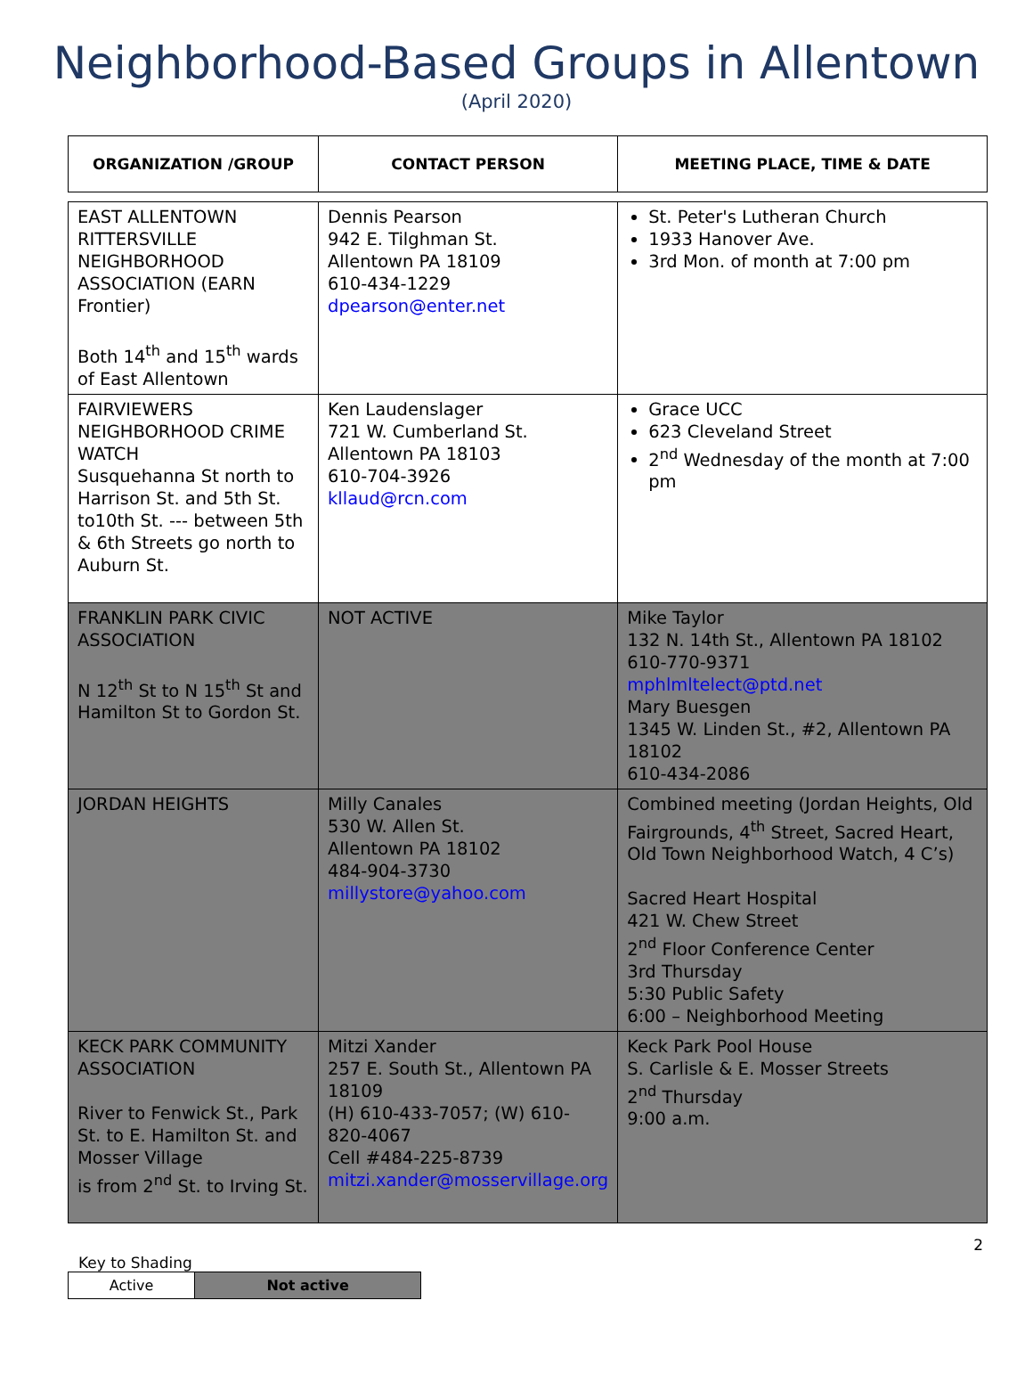Neighborhood-Based Groups in Allentown
(April 2020)
| ORGANIZATION /GROUP | CONTACT PERSON | MEETING PLACE, TIME & DATE |
| --- | --- | --- |
| EAST ALLENTOWN RITTERSVILLE NEIGHBORHOOD ASSOCIATION (EARN Frontier) Both 14<sup>th</sup> and 15<sup>th</sup> wards of East Allentown | Dennis Pearson 942 E. Tilghman St. Allentown PA 18109 610-434-1229 dpearson@enter.net | St. Peter's Lutheran Church 1933 Hanover Ave. 3rd Mon. of month at 7:00 pm |
| FAIRVIEWERS NEIGHBORHOOD CRIME WATCH Susquehanna St north to Harrison St. and 5th St. to10th St. --- between 5th & 6th Streets go north to Auburn St. | Ken Laudenslager 721 W. Cumberland St. Allentown PA 18103 610-704-3926 kllaud@rcn.com | Grace UCC 623 Cleveland Street 2<sup>nd</sup> Wednesday of the month at 7:00 pm |
| FRANKLIN PARK CIVIC ASSOCIATION N 12<sup>th</sup> St to N 15<sup>th</sup> St and Hamilton St to Gordon St. | NOT ACTIVE | Mike Taylor 132 N. 14th St., Allentown PA 18102 610-770-9371 mphlmltelect@ptd.net Mary Buesgen 1345 W. Linden St., #2, Allentown PA 18102 610-434-2086 |
| JORDAN HEIGHTS | Milly Canales 530 W. Allen St. Allentown PA 18102 484-904-3730 millystore@yahoo.com | Combined meeting (Jordan Heights, Old Fairgrounds, 4<sup>th</sup> Street, Sacred Heart, Old Town Neighborhood Watch, 4 C’s) Sacred Heart Hospital 421 W. Chew Street 2<sup>nd</sup> Floor Conference Center 3rd Thursday 5:30 Public Safety 6:00 – Neighborhood Meeting |
| KECK PARK COMMUNITY ASSOCIATION River to Fenwick St., Park St. to E. Hamilton St. and Mosser Village is from 2<sup>nd</sup> St. to Irving St. | Mitzi Xander 257 E. South St., Allentown PA 18109 (H) 610-433-7057; (W) 610-820-4067 Cell #484-225-8739 mitzi.xander@mosservillage.org | Keck Park Pool House S. Carlisle & E. Mosser Streets 2<sup>nd</sup> Thursday 9:00 a.m. |
2
Key to Shading
| Active | Not active |